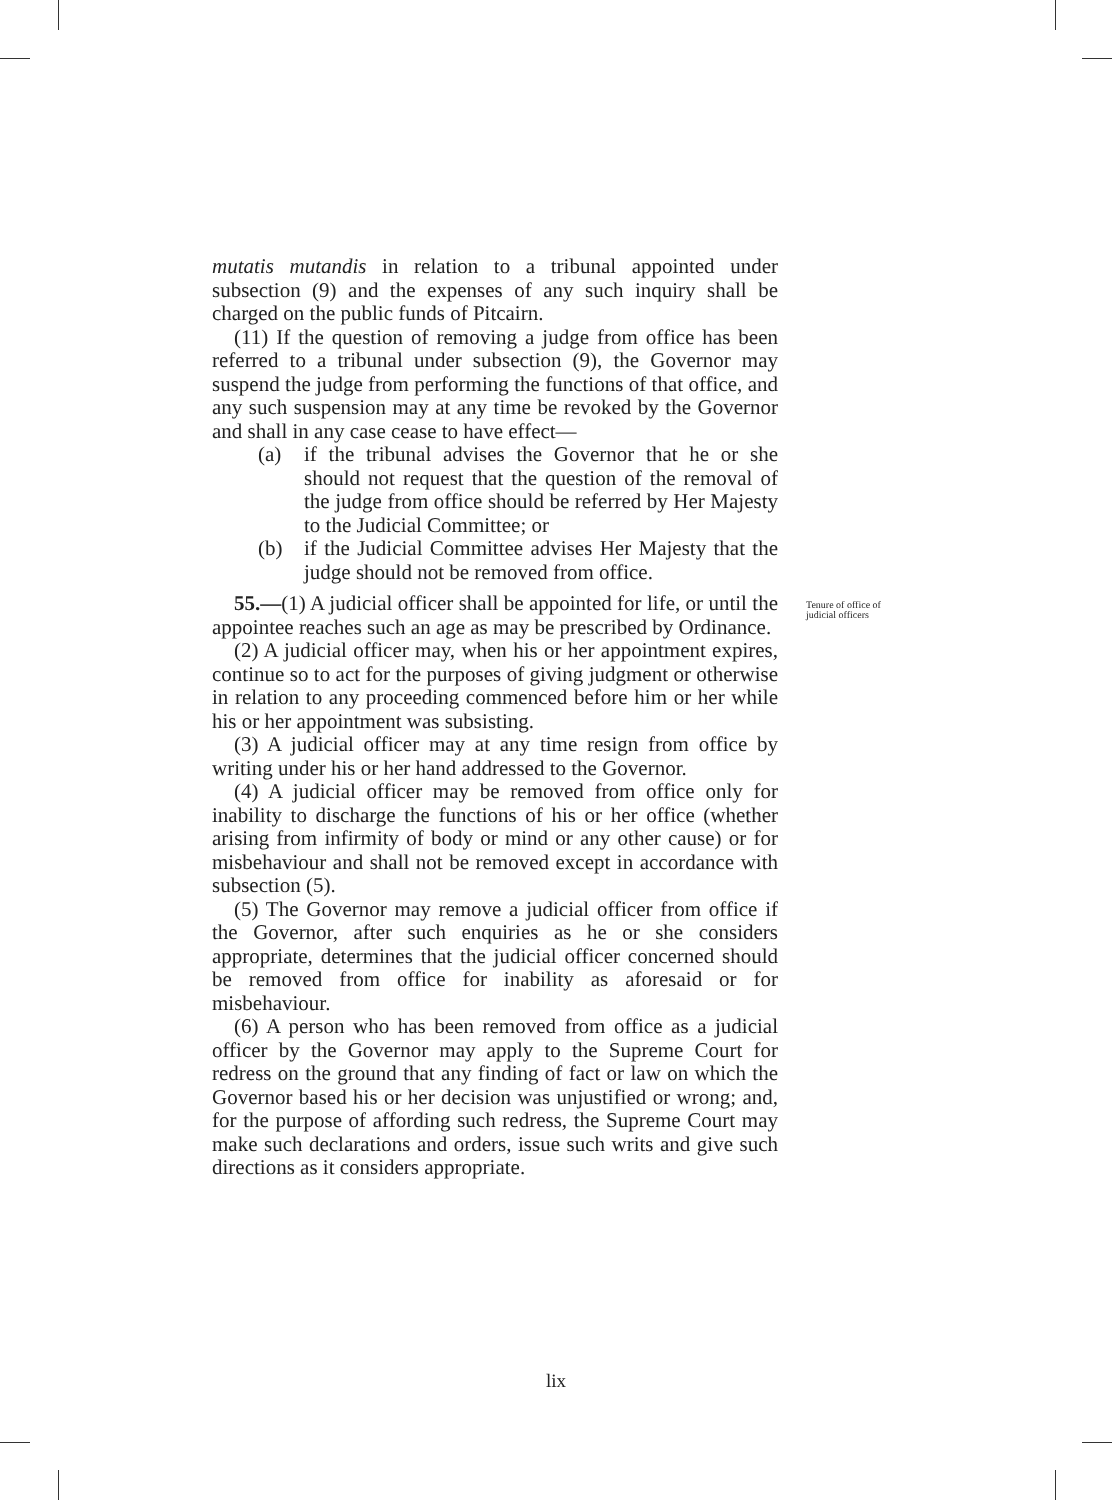mutatis mutandis in relation to a tribunal appointed under subsection (9) and the expenses of any such inquiry shall be charged on the public funds of Pitcairn.
(11) If the question of removing a judge from office has been referred to a tribunal under subsection (9), the Governor may suspend the judge from performing the functions of that office, and any such suspension may at any time be revoked by the Governor and shall in any case cease to have effect—
(a) if the tribunal advises the Governor that he or she should not request that the question of the removal of the judge from office should be referred by Her Majesty to the Judicial Committee; or
(b) if the Judicial Committee advises Her Majesty that the judge should not be removed from office.
55.—(1) A judicial officer shall be appointed for life, or until the appointee reaches such an age as may be prescribed by Ordinance.
(2) A judicial officer may, when his or her appointment expires, continue so to act for the purposes of giving judgment or otherwise in relation to any proceeding commenced before him or her while his or her appointment was subsisting.
(3) A judicial officer may at any time resign from office by writing under his or her hand addressed to the Governor.
(4) A judicial officer may be removed from office only for inability to discharge the functions of his or her office (whether arising from infirmity of body or mind or any other cause) or for misbehaviour and shall not be removed except in accordance with subsection (5).
(5) The Governor may remove a judicial officer from office if the Governor, after such enquiries as he or she considers appropriate, determines that the judicial officer concerned should be removed from office for inability as aforesaid or for misbehaviour.
(6) A person who has been removed from office as a judicial officer by the Governor may apply to the Supreme Court for redress on the ground that any finding of fact or law on which the Governor based his or her decision was unjustified or wrong; and, for the purpose of affording such redress, the Supreme Court may make such declarations and orders, issue such writs and give such directions as it considers appropriate.
Tenure of office of
judicial officers
lix